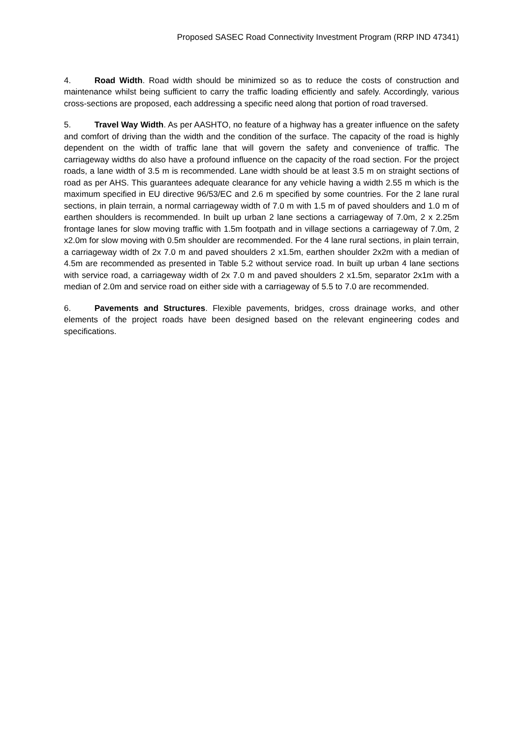Proposed SASEC Road Connectivity Investment Program (RRP IND 47341)
4. Road Width. Road width should be minimized so as to reduce the costs of construction and maintenance whilst being sufficient to carry the traffic loading efficiently and safely. Accordingly, various cross-sections are proposed, each addressing a specific need along that portion of road traversed.
5. Travel Way Width. As per AASHTO, no feature of a highway has a greater influence on the safety and comfort of driving than the width and the condition of the surface. The capacity of the road is highly dependent on the width of traffic lane that will govern the safety and convenience of traffic. The carriageway widths do also have a profound influence on the capacity of the road section. For the project roads, a lane width of 3.5 m is recommended. Lane width should be at least 3.5 m on straight sections of road as per AHS. This guarantees adequate clearance for any vehicle having a width 2.55 m which is the maximum specified in EU directive 96/53/EC and 2.6 m specified by some countries. For the 2 lane rural sections, in plain terrain, a normal carriageway width of 7.0 m with 1.5 m of paved shoulders and 1.0 m of earthen shoulders is recommended. In built up urban 2 lane sections a carriageway of 7.0m, 2 x 2.25m frontage lanes for slow moving traffic with 1.5m footpath and in village sections a carriageway of 7.0m, 2 x2.0m for slow moving with 0.5m shoulder are recommended. For the 4 lane rural sections, in plain terrain, a carriageway width of 2x 7.0 m and paved shoulders 2 x1.5m, earthen shoulder 2x2m with a median of 4.5m are recommended as presented in Table 5.2 without service road. In built up urban 4 lane sections with service road, a carriageway width of 2x 7.0 m and paved shoulders 2 x1.5m, separator 2x1m with a median of 2.0m and service road on either side with a carriageway of 5.5 to 7.0 are recommended.
6. Pavements and Structures. Flexible pavements, bridges, cross drainage works, and other elements of the project roads have been designed based on the relevant engineering codes and specifications.